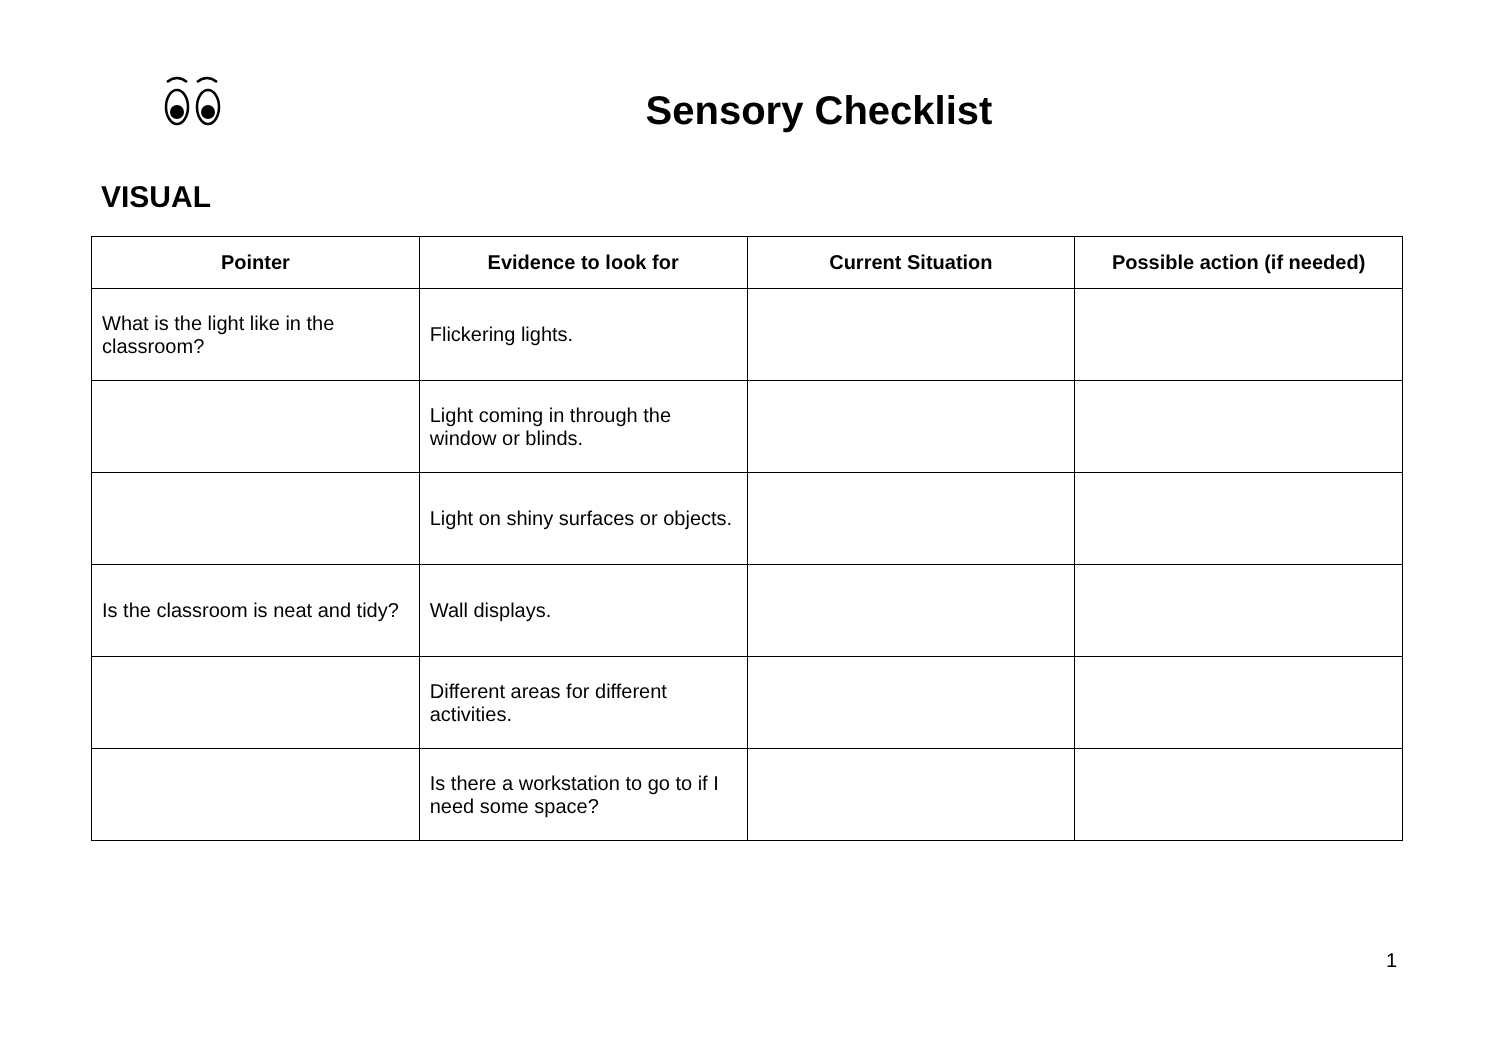Sensory Checklist
VISUAL
| Pointer | Evidence to look for | Current Situation | Possible action (if needed) |
| --- | --- | --- | --- |
| What is the light like in the classroom? | Flickering lights. | | |
| | Light coming in through the window or blinds. | | |
| | Light on shiny surfaces or objects. | | |
| Is the classroom is neat and tidy? | Wall displays. | | |
| | Different areas for different activities. | | |
| | Is there a workstation to go to if I need some space? | | |
1